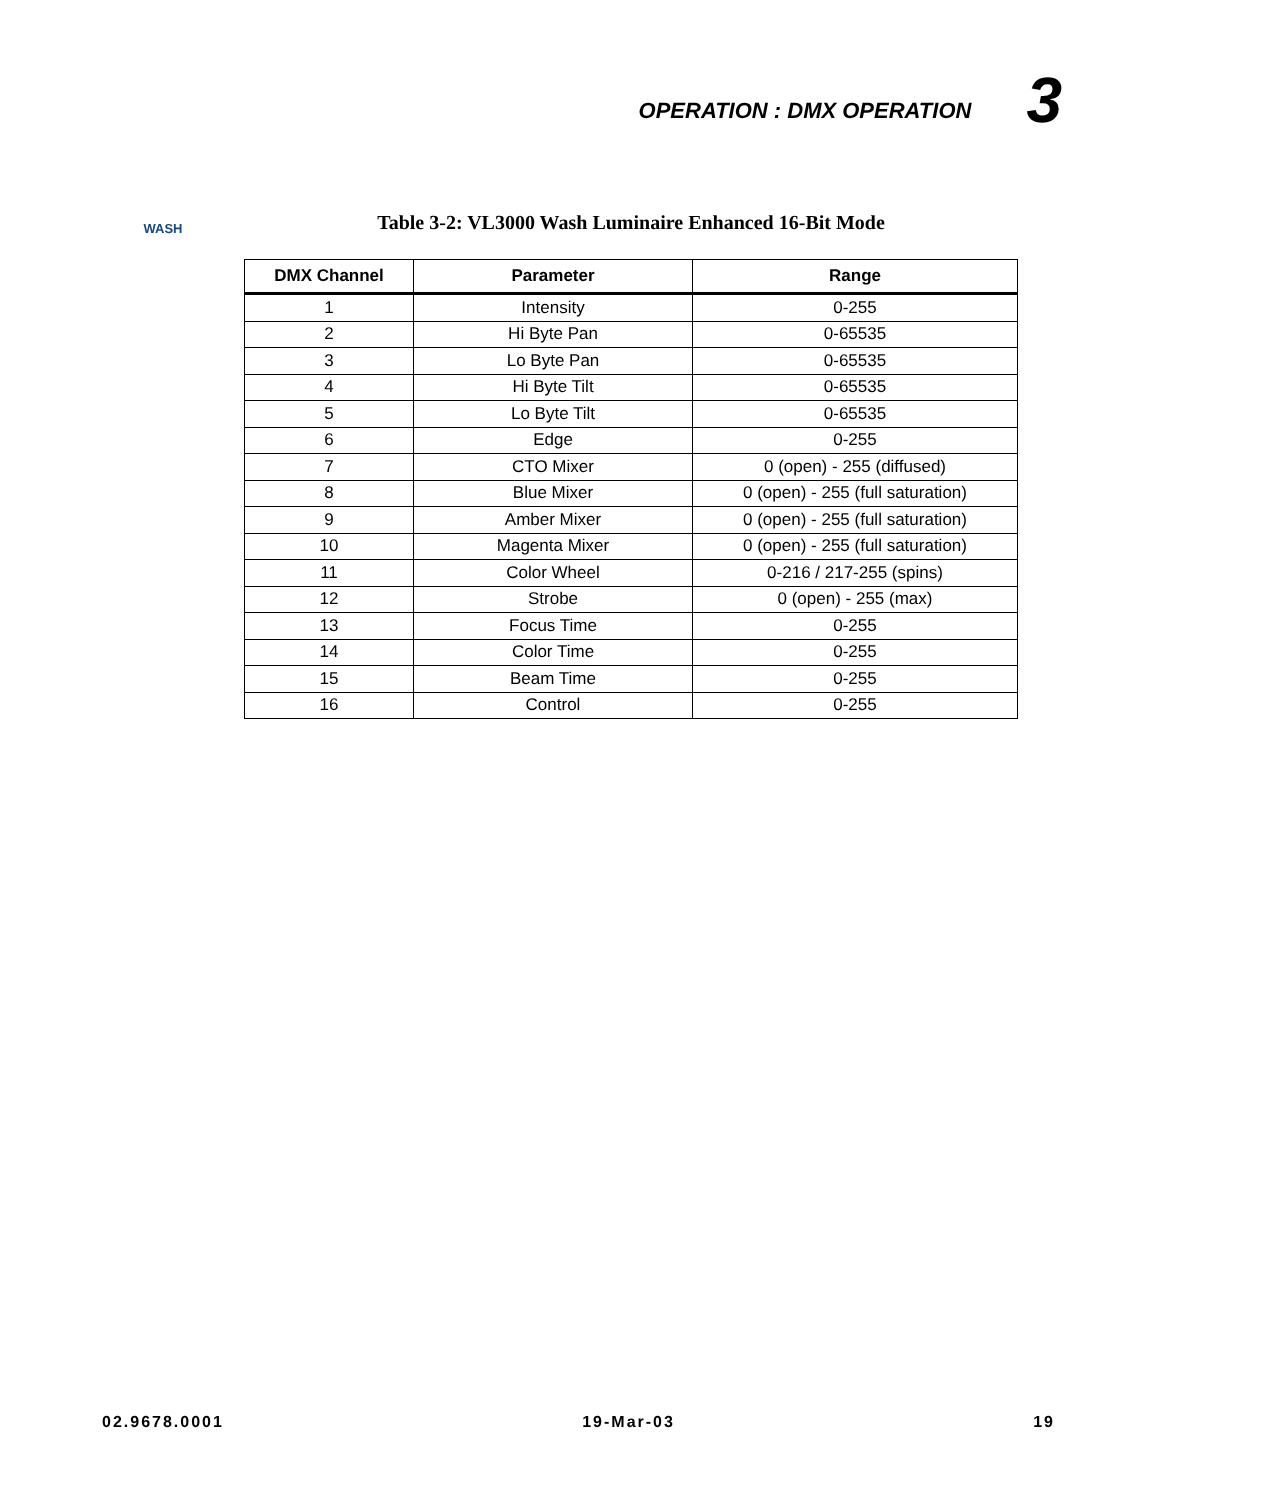OPERATION : DMX OPERATION 3
WASH
Table 3-2: VL3000 Wash Luminaire Enhanced 16-Bit Mode
| DMX Channel | Parameter | Range |
| --- | --- | --- |
| 1 | Intensity | 0-255 |
| 2 | Hi Byte Pan | 0-65535 |
| 3 | Lo Byte Pan | 0-65535 |
| 4 | Hi Byte Tilt | 0-65535 |
| 5 | Lo Byte Tilt | 0-65535 |
| 6 | Edge | 0-255 |
| 7 | CTO Mixer | 0 (open) - 255 (diffused) |
| 8 | Blue Mixer | 0 (open) - 255 (full saturation) |
| 9 | Amber Mixer | 0 (open) - 255 (full saturation) |
| 10 | Magenta Mixer | 0 (open) - 255 (full saturation) |
| 11 | Color Wheel | 0-216 / 217-255 (spins) |
| 12 | Strobe | 0 (open) - 255 (max) |
| 13 | Focus Time | 0-255 |
| 14 | Color Time | 0-255 |
| 15 | Beam Time | 0-255 |
| 16 | Control | 0-255 |
02.9678.0001 19-Mar-03 19